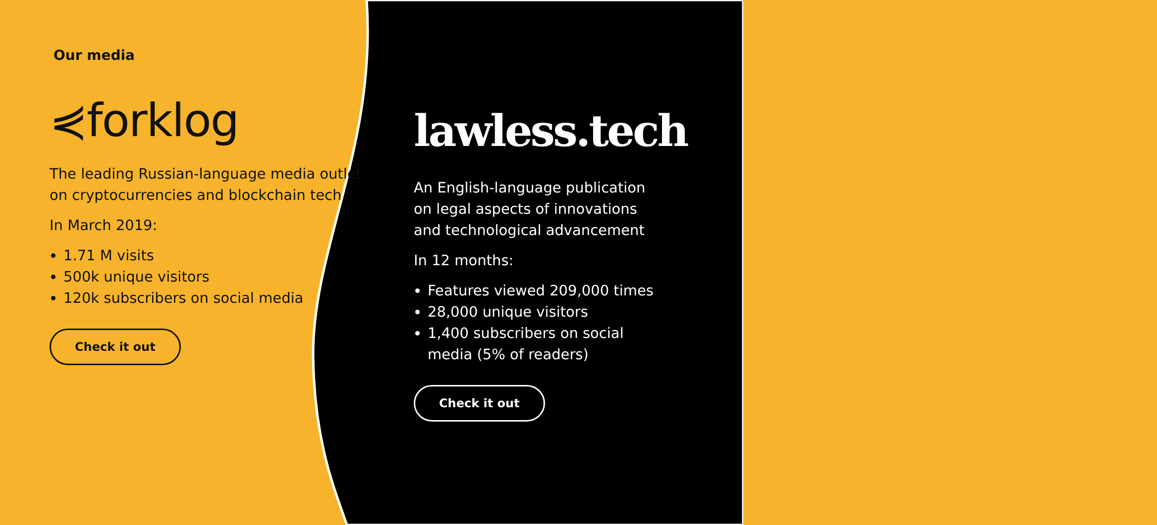Our media
⋞forklog
The leading Russian-language media outlet on cryptocurrencies and blockchain tech
In March 2019:
1.71 M visits
500k unique visitors
120k subscribers on social media
Check it out
lawless.tech
An English-language publication
on legal aspects of innovations
and technological advancement
In 12 months:
Features viewed 209,000 times
28,000 unique visitors
1,400 subscribers on social
media (5% of readers)
Check it out